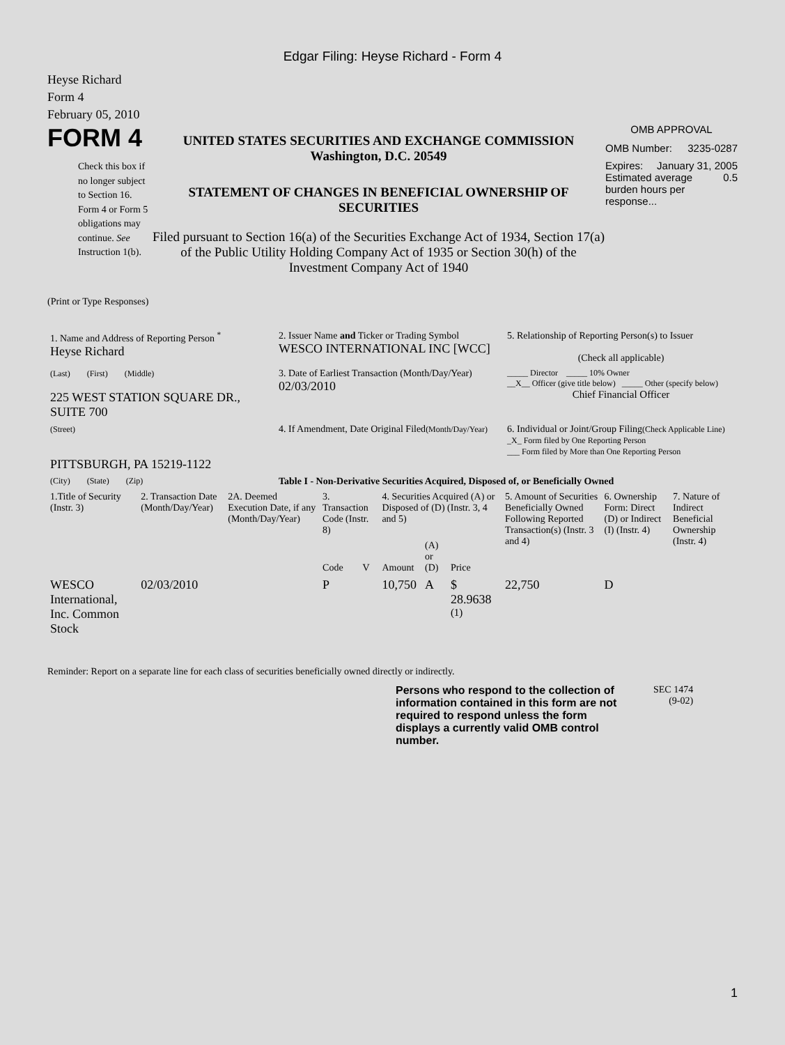Edgar Filing: Heyse Richard - Form 4
Heyse Richard
Form 4
February 05, 2010
FORM 4
Check this box if no longer subject to Section 16. Form 4 or Form 5 obligations may continue. See Instruction 1(b).
UNITED STATES SECURITIES AND EXCHANGE COMMISSION
Washington, D.C. 20549
STATEMENT OF CHANGES IN BENEFICIAL OWNERSHIP OF SECURITIES
Filed pursuant to Section 16(a) of the Securities Exchange Act of 1934, Section 17(a) of the Public Utility Holding Company Act of 1935 or Section 30(h) of the Investment Company Act of 1940
OMB APPROVAL
OMB Number: 3235-0287
Expires: January 31, 2005
Estimated average burden hours per response... 0.5
(Print or Type Responses)
| 1. Name and Address of Reporting Person <sup>*</sup> Heyse Richard | 2. Issuer Name and Ticker or Trading Symbol WESCO INTERNATIONAL INC [WCC] | 5. Relationship of Reporting Person(s) to Issuer (Check all applicable) |
| (Last) (First) (Middle) 225 WEST STATION SQUARE DR., SUITE 700 | 3. Date of Earliest Transaction (Month/Day/Year) 02/03/2010 | _____ Director _____ 10% Owner __X__ Officer (give title below) _____ Other (specify below) Chief Financial Officer |
| (Street) PITTSBURGH, PA 15219-1122 | 4. If Amendment, Date Original Filed (Month/Day/Year) | 6. Individual or Joint/Group Filing (Check Applicable Line) _X_ Form filed by One Reporting Person ___ Form filed by More than One Reporting Person |
| (City) (State) (Zip) | Table I - Non-Derivative Securities Acquired, Disposed of, or Beneficially Owned | |
| 1.Title of Security (Instr. 3) | 2. Transaction Date (Month/Day/Year) | 2A. Deemed Execution Date, if any (Month/Day/Year) | 3. Transaction Code (Instr. 8) | | 4. Securities Acquired (A) or Disposed of (D) (Instr. 3, 4 and 5) | | | 5. Amount of Securities Beneficially Owned Following Reported Transaction(s) (Instr. 3 and 4) | 6. Ownership Form: Direct (D) or Indirect (I) (Instr. 4) | 7. Nature of Indirect Beneficial Ownership (Instr. 4) |
| --- | --- | --- | --- | --- | --- | --- | --- | --- | --- | --- |
| | | | Code | V | Amount | (A) or (D) | Price | | | |
| WESCO International, Inc. Common Stock | 02/03/2010 | | P | | 10,750 | A | $ 28.9638 <sup>(1)</sup> | 22,750 | D | |
Reminder: Report on a separate line for each class of securities beneficially owned directly or indirectly.
Persons who respond to the collection of information contained in this form are not required to respond unless the form displays a currently valid OMB control number.
SEC 1474
(9-02)
1